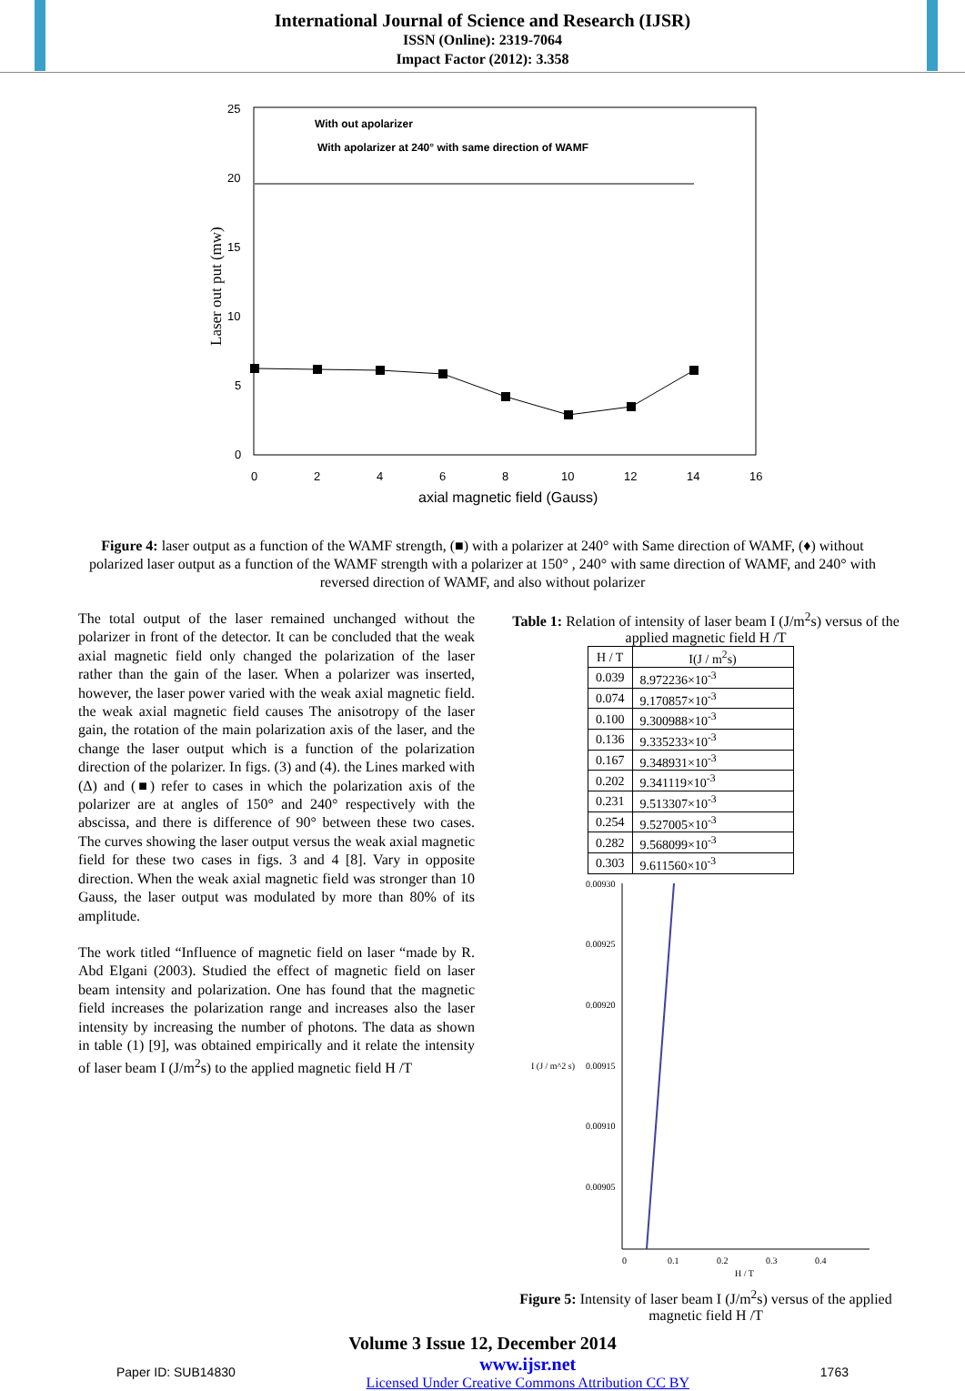International Journal of Science and Research (IJSR)
ISSN (Online): 2319-7064
Impact Factor (2012): 3.358
25
20
15
10
5
0
0
2
4
6
8
10
12
14
16
axial magnetic field (Gauss)
Laser out put (mw)
With out apolarizer
With apolarizer at 240° with same direction of WAMF
Figure 4: laser output as a function of the WAMF strength, (■) with a polarizer at 240° with Same direction of WAMF, (♦) without polarized laser output as a function of the WAMF strength with a polarizer at 150° , 240° with same direction of WAMF, and 240° with reversed direction of WAMF, and also without polarizer
The total output of the laser remained unchanged without the polarizer in front of the detector. It can be concluded that the weak axial magnetic field only changed the polarization of the laser rather than the gain of the laser. When a polarizer was inserted, however, the laser power varied with the weak axial magnetic field. the weak axial magnetic field causes The anisotropy of the laser gain, the rotation of the main polarization axis of the laser, and the change the laser output which is a function of the polarization direction of the polarizer. In figs. (3) and (4). the Lines marked with (Δ) and (■) refer to cases in which the polarization axis of the polarizer are at angles of 150° and 240° respectively with the abscissa, and there is difference of 90° between these two cases. The curves showing the laser output versus the weak axial magnetic field for these two cases in figs. 3 and 4 [8]. Vary in opposite direction. When the weak axial magnetic field was stronger than 10 Gauss, the laser output was modulated by more than 80% of its amplitude.
The work titled “Influence of magnetic field on laser “made by R. Abd Elgani (2003). Studied the effect of magnetic field on laser beam intensity and polarization. One has found that the magnetic field increases the polarization range and increases also the laser intensity by increasing the number of photons. The data as shown in table (1) [9], was obtained empirically and it relate the intensity of laser beam I (J/m<sup>2</sup>s) to the applied magnetic field H /T
Table 1: Relation of intensity of laser beam I (J/m<sup>2</sup>s) versus of the applied magnetic field H /T
| H / T | I(J / m<sup>2</sup>s) |
| --- | --- |
| 0.039 | 8.972236×10<sup>-3</sup> |
| 0.074 | 9.170857×10<sup>-3</sup> |
| 0.100 | 9.300988×10<sup>-3</sup> |
| 0.136 | 9.335233×10<sup>-3</sup> |
| 0.167 | 9.348931×10<sup>-3</sup> |
| 0.202 | 9.341119×10<sup>-3</sup> |
| 0.231 | 9.513307×10<sup>-3</sup> |
| 0.254 | 9.527005×10<sup>-3</sup> |
| 0.282 | 9.568099×10<sup>-3</sup> |
| 0.303 | 9.611560×10<sup>-3</sup> |
0.00930
0.00925
0.00920
I (J / m^2 s)
0.00915
0.00910
0.00905
0
0.1
0.2
0.3
0.4
H / T
Figure 5: Intensity of laser beam I (J/m<sup>2</sup>s) versus of the applied magnetic field H /T
Volume 3 Issue 12, December 2014
Paper ID: SUB14830 www.ijsr.net
Licensed Under Creative Commons Attribution CC BY 1763